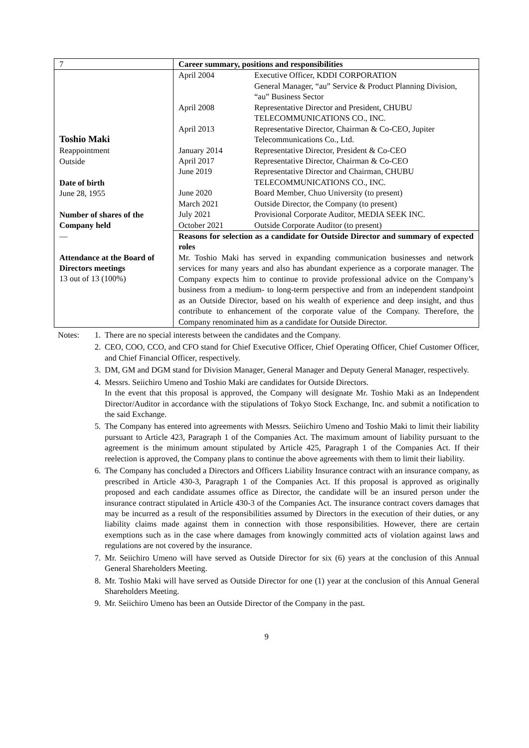| 7 | Career summary, positions and responsibilities |
| Toshio Maki Reappointment Outside Date of birth June 28, 1955 Number of shares of the Company held — Attendance at the Board of Directors meetings 13 out of 13 (100%) | / April 2004 / Executive Officer, KDDI CORPORATION General Manager, “au” Service & Product Planning Division, “au” Business Sector / / April 2008 / Representative Director and President, CHUBU TELECOMMUNICATIONS CO., INC. / / April 2013 / Representative Director, Chairman & Co-CEO, Jupiter Telecommunications Co., Ltd. / / January 2014 / Representative Director, President & Co-CEO / / April 2017 / Representative Director, Chairman & Co-CEO / / June 2019 / Representative Director and Chairman, CHUBU TELECOMMUNICATIONS CO., INC. / / June 2020 / Board Member, Chuo University (to present) / / March 2021 / Outside Director, the Company (to present) / / July 2021 / Provisional Corporate Auditor, MEDIA SEEK INC. / / October 2021 / Outside Corporate Auditor (to present) / |
| | Reasons for selection as a candidate for Outside Director and summary of expected roles Mr. Toshio Maki has served in expanding communication businesses and network services for many years and also has abundant experience as a corporate manager. The Company expects him to continue to provide professional advice on the Company’s business from a medium- to long-term perspective and from an independent standpoint as an Outside Director, based on his wealth of experience and deep insight, and thus contribute to enhancement of the corporate value of the Company. Therefore, the Company renominated him as a candidate for Outside Director. |
Notes: 1. There are no special interests between the candidates and the Company.
2. CEO, COO, CCO, and CFO stand for Chief Executive Officer, Chief Operating Officer, Chief Customer Officer, and Chief Financial Officer, respectively.
3. DM, GM and DGM stand for Division Manager, General Manager and Deputy General Manager, respectively.
4. Messrs. Seiichiro Umeno and Toshio Maki are candidates for Outside Directors.
In the event that this proposal is approved, the Company will designate Mr. Toshio Maki as an Independent Director/Auditor in accordance with the stipulations of Tokyo Stock Exchange, Inc. and submit a notification to the said Exchange.
5. The Company has entered into agreements with Messrs. Seiichiro Umeno and Toshio Maki to limit their liability pursuant to Article 423, Paragraph 1 of the Companies Act. The maximum amount of liability pursuant to the agreement is the minimum amount stipulated by Article 425, Paragraph 1 of the Companies Act. If their reelection is approved, the Company plans to continue the above agreements with them to limit their liability.
6. The Company has concluded a Directors and Officers Liability Insurance contract with an insurance company, as prescribed in Article 430-3, Paragraph 1 of the Companies Act. If this proposal is approved as originally proposed and each candidate assumes office as Director, the candidate will be an insured person under the insurance contract stipulated in Article 430-3 of the Companies Act. The insurance contract covers damages that may be incurred as a result of the responsibilities assumed by Directors in the execution of their duties, or any liability claims made against them in connection with those responsibilities. However, there are certain exemptions such as in the case where damages from knowingly committed acts of violation against laws and regulations are not covered by the insurance.
7. Mr. Seiichiro Umeno will have served as Outside Director for six (6) years at the conclusion of this Annual General Shareholders Meeting.
8. Mr. Toshio Maki will have served as Outside Director for one (1) year at the conclusion of this Annual General Shareholders Meeting.
9. Mr. Seiichiro Umeno has been an Outside Director of the Company in the past.
9